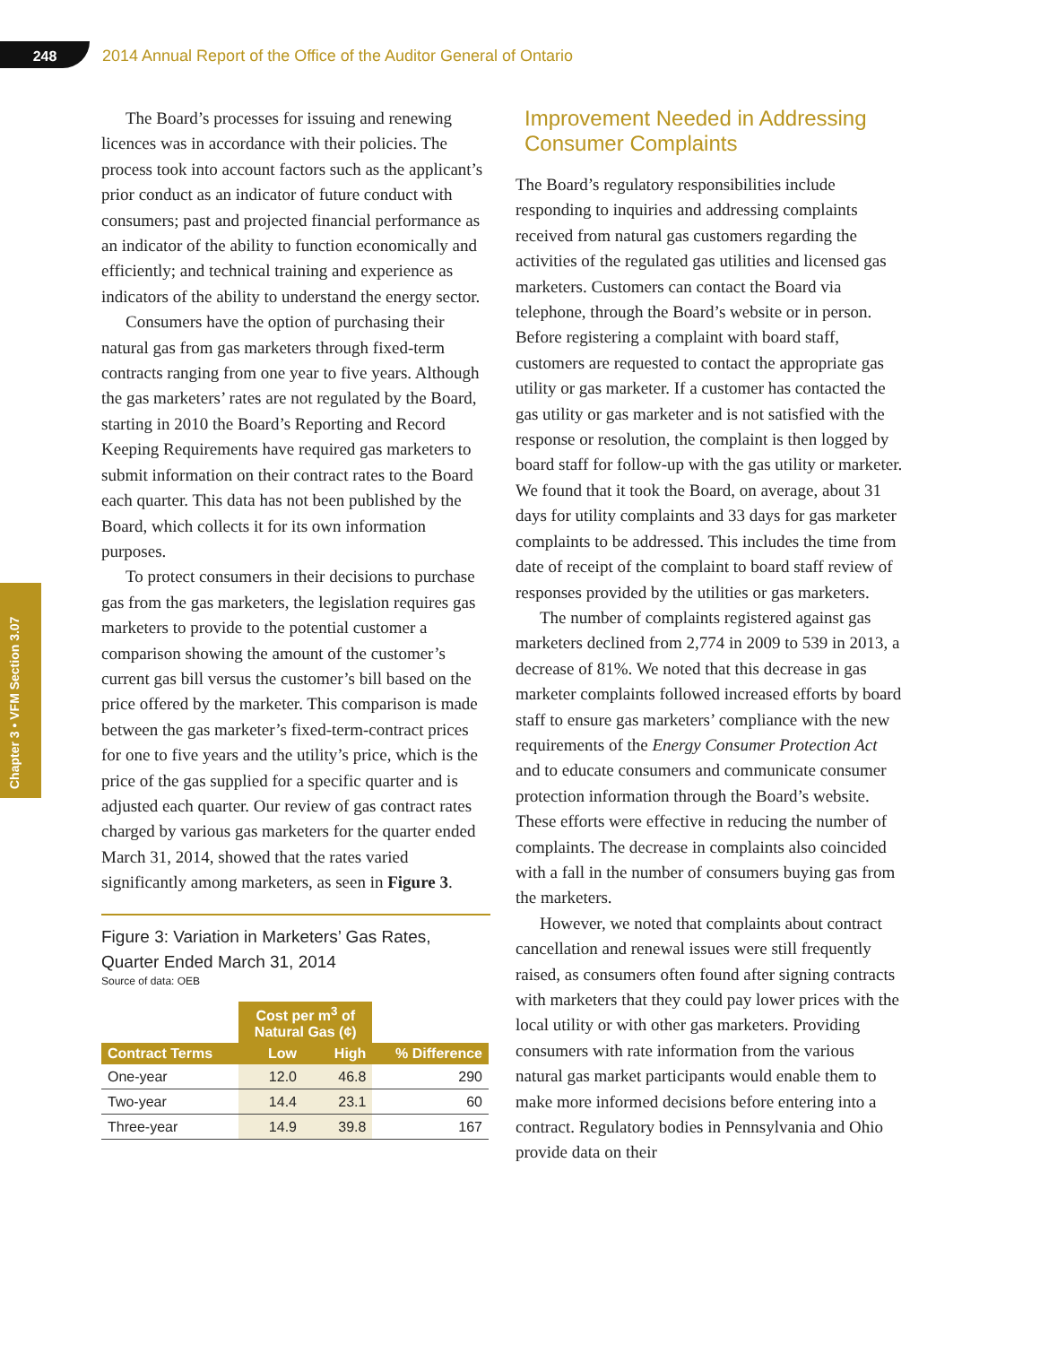248
2014 Annual Report of the Office of the Auditor General of Ontario
Chapter 3 • VFM Section 3.07
The Board’s processes for issuing and renewing licences was in accordance with their policies. The process took into account factors such as the applicant’s prior conduct as an indicator of future conduct with consumers; past and projected financial performance as an indicator of the ability to function economically and efficiently; and technical training and experience as indicators of the ability to understand the energy sector.
Consumers have the option of purchasing their natural gas from gas marketers through fixed-term contracts ranging from one year to five years. Although the gas marketers’ rates are not regulated by the Board, starting in 2010 the Board’s Reporting and Record Keeping Requirements have required gas marketers to submit information on their contract rates to the Board each quarter. This data has not been published by the Board, which collects it for its own information purposes.
To protect consumers in their decisions to purchase gas from the gas marketers, the legislation requires gas marketers to provide to the potential customer a comparison showing the amount of the customer’s current gas bill versus the customer’s bill based on the price offered by the marketer. This comparison is made between the gas marketer’s fixed-term-contract prices for one to five years and the utility’s price, which is the price of the gas supplied for a specific quarter and is adjusted each quarter. Our review of gas contract rates charged by various gas marketers for the quarter ended March 31, 2014, showed that the rates varied significantly among marketers, as seen in Figure 3.
Figure 3: Variation in Marketers’ Gas Rates, Quarter Ended March 31, 2014
Source of data: OEB
| | Cost per m<sup>3</sup> of Natural Gas (¢) | | |
| Contract Terms | Low | High | % Difference |
| One-year | 12.0 | 46.8 | 290 |
| Two-year | 14.4 | 23.1 | 60 |
| Three-year | 14.9 | 39.8 | 167 |
Improvement Needed in Addressing Consumer Complaints
The Board’s regulatory responsibilities include responding to inquiries and addressing complaints received from natural gas customers regarding the activities of the regulated gas utilities and licensed gas marketers. Customers can contact the Board via telephone, through the Board’s website or in person. Before registering a complaint with board staff, customers are requested to contact the appropriate gas utility or gas marketer. If a customer has contacted the gas utility or gas marketer and is not satisfied with the response or resolution, the complaint is then logged by board staff for follow-up with the gas utility or marketer. We found that it took the Board, on average, about 31 days for utility complaints and 33 days for gas marketer complaints to be addressed. This includes the time from date of receipt of the complaint to board staff review of responses provided by the utilities or gas marketers.
The number of complaints registered against gas marketers declined from 2,774 in 2009 to 539 in 2013, a decrease of 81%. We noted that this decrease in gas marketer complaints followed increased efforts by board staff to ensure gas marketers’ compliance with the new requirements of the Energy Consumer Protection Act and to educate consumers and communicate consumer protection information through the Board’s website. These efforts were effective in reducing the number of complaints. The decrease in complaints also coincided with a fall in the number of consumers buying gas from the marketers.
However, we noted that complaints about contract cancellation and renewal issues were still frequently raised, as consumers often found after signing contracts with marketers that they could pay lower prices with the local utility or with other gas marketers. Providing consumers with rate information from the various natural gas market participants would enable them to make more informed decisions before entering into a contract. Regulatory bodies in Pennsylvania and Ohio provide data on their